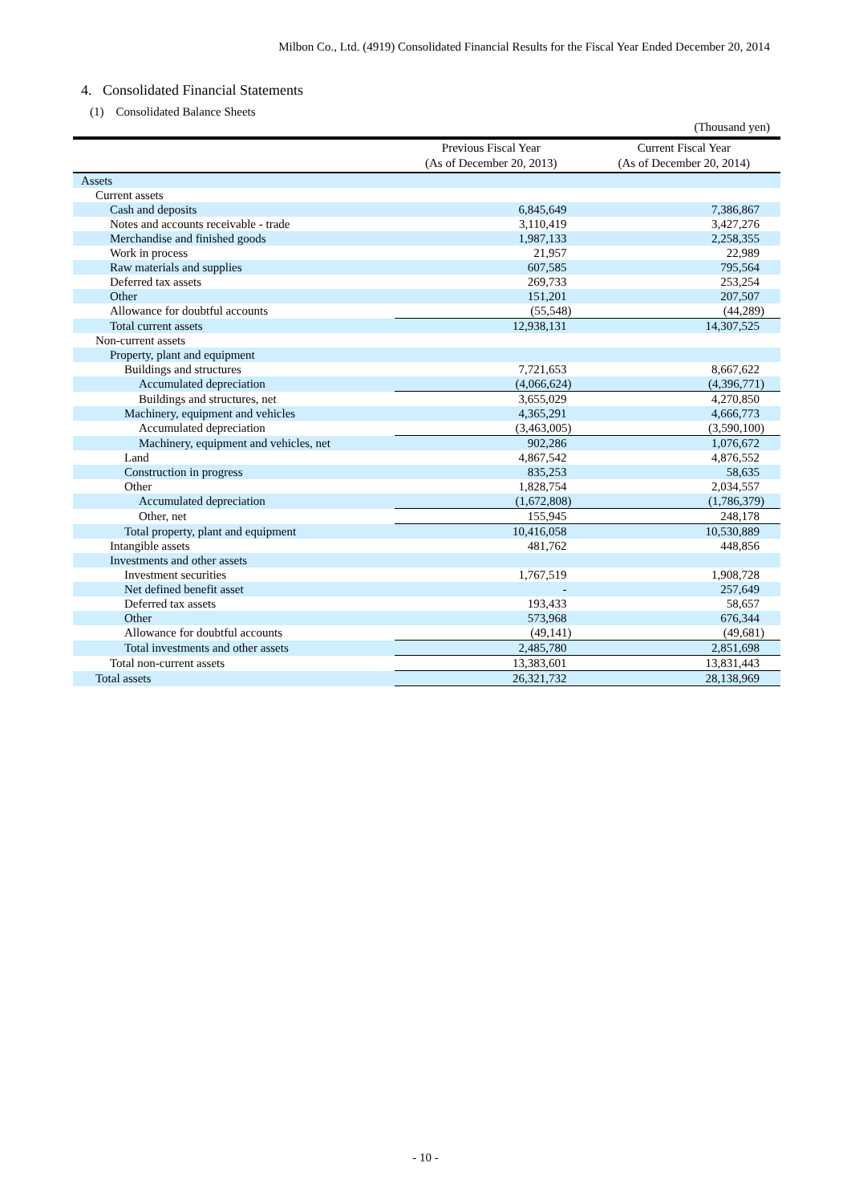Milbon Co., Ltd. (4919) Consolidated Financial Results for the Fiscal Year Ended December 20, 2014
4. Consolidated Financial Statements
(1) Consolidated Balance Sheets
(Thousand yen)
| | Previous Fiscal Year (As of December 20, 2013) | Current Fiscal Year (As of December 20, 2014) |
| --- | --- | --- |
| Assets | | |
| Current assets | | |
| Cash and deposits | 6,845,649 | 7,386,867 |
| Notes and accounts receivable - trade | 3,110,419 | 3,427,276 |
| Merchandise and finished goods | 1,987,133 | 2,258,355 |
| Work in process | 21,957 | 22,989 |
| Raw materials and supplies | 607,585 | 795,564 |
| Deferred tax assets | 269,733 | 253,254 |
| Other | 151,201 | 207,507 |
| Allowance for doubtful accounts | (55,548) | (44,289) |
| Total current assets | 12,938,131 | 14,307,525 |
| Non-current assets | | |
| Property, plant and equipment | | |
| Buildings and structures | 7,721,653 | 8,667,622 |
| Accumulated depreciation | (4,066,624) | (4,396,771) |
| Buildings and structures, net | 3,655,029 | 4,270,850 |
| Machinery, equipment and vehicles | 4,365,291 | 4,666,773 |
| Accumulated depreciation | (3,463,005) | (3,590,100) |
| Machinery, equipment and vehicles, net | 902,286 | 1,076,672 |
| Land | 4,867,542 | 4,876,552 |
| Construction in progress | 835,253 | 58,635 |
| Other | 1,828,754 | 2,034,557 |
| Accumulated depreciation | (1,672,808) | (1,786,379) |
| Other, net | 155,945 | 248,178 |
| Total property, plant and equipment | 10,416,058 | 10,530,889 |
| Intangible assets | 481,762 | 448,856 |
| Investments and other assets | | |
| Investment securities | 1,767,519 | 1,908,728 |
| Net defined benefit asset | - | 257,649 |
| Deferred tax assets | 193,433 | 58,657 |
| Other | 573,968 | 676,344 |
| Allowance for doubtful accounts | (49,141) | (49,681) |
| Total investments and other assets | 2,485,780 | 2,851,698 |
| Total non-current assets | 13,383,601 | 13,831,443 |
| Total assets | 26,321,732 | 28,138,969 |
- 10 -